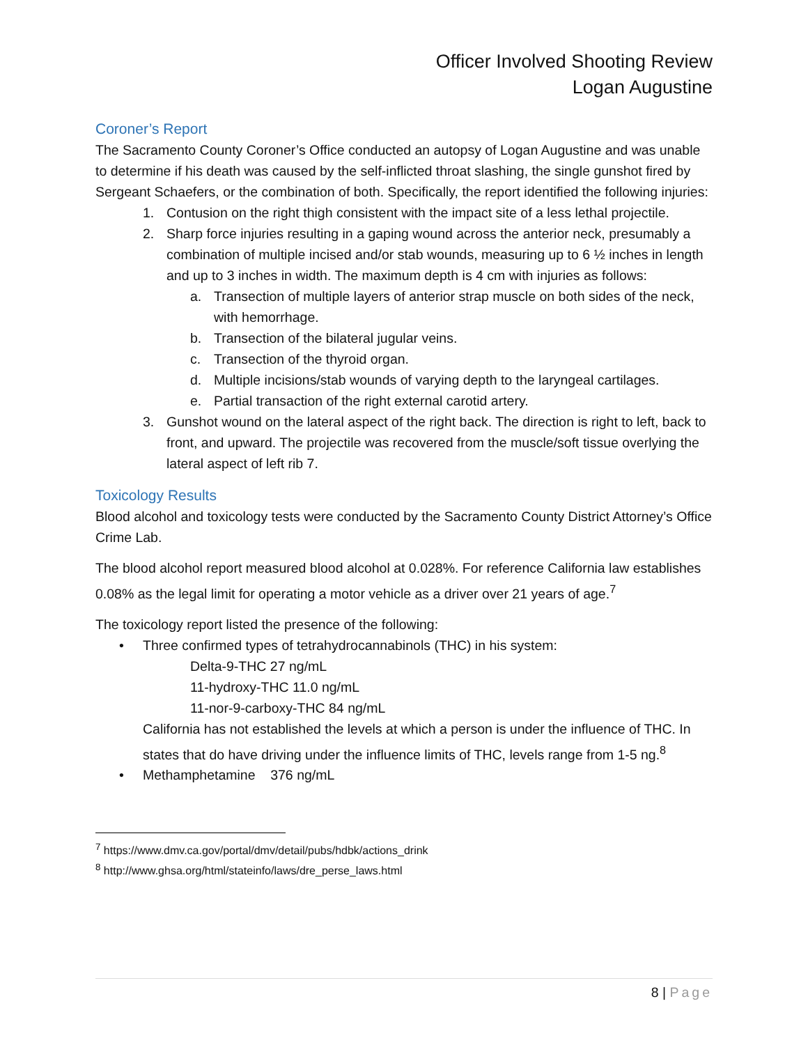Officer Involved Shooting Review
Logan Augustine
Coroner’s Report
The Sacramento County Coroner’s Office conducted an autopsy of Logan Augustine and was unable to determine if his death was caused by the self-inflicted throat slashing, the single gunshot fired by Sergeant Schaefers, or the combination of both. Specifically, the report identified the following injuries:
1. Contusion on the right thigh consistent with the impact site of a less lethal projectile.
2. Sharp force injuries resulting in a gaping wound across the anterior neck, presumably a combination of multiple incised and/or stab wounds, measuring up to 6 ½ inches in length and up to 3 inches in width. The maximum depth is 4 cm with injuries as follows:
a. Transection of multiple layers of anterior strap muscle on both sides of the neck, with hemorrhage.
b. Transection of the bilateral jugular veins.
c. Transection of the thyroid organ.
d. Multiple incisions/stab wounds of varying depth to the laryngeal cartilages.
e. Partial transaction of the right external carotid artery.
3. Gunshot wound on the lateral aspect of the right back. The direction is right to left, back to front, and upward. The projectile was recovered from the muscle/soft tissue overlying the lateral aspect of left rib 7.
Toxicology Results
Blood alcohol and toxicology tests were conducted by the Sacramento County District Attorney’s Office Crime Lab.
The blood alcohol report measured blood alcohol at 0.028%. For reference California law establishes 0.08% as the legal limit for operating a motor vehicle as a driver over 21 years of age.<sup>7</sup>
The toxicology report listed the presence of the following:
• Three confirmed types of tetrahydrocannabinols (THC) in his system:
Delta-9-THC 27 ng/mL
11-hydroxy-THC 11.0 ng/mL
11-nor-9-carboxy-THC 84 ng/mL
California has not established the levels at which a person is under the influence of THC. In states that do have driving under the influence limits of THC, levels range from 1-5 ng.<sup>8</sup>
• Methamphetamine 376 ng/mL
<sup>7</sup> https://www.dmv.ca.gov/portal/dmv/detail/pubs/hdbk/actions_drink
<sup>8</sup> http://www.ghsa.org/html/stateinfo/laws/dre_perse_laws.html
8 | Page